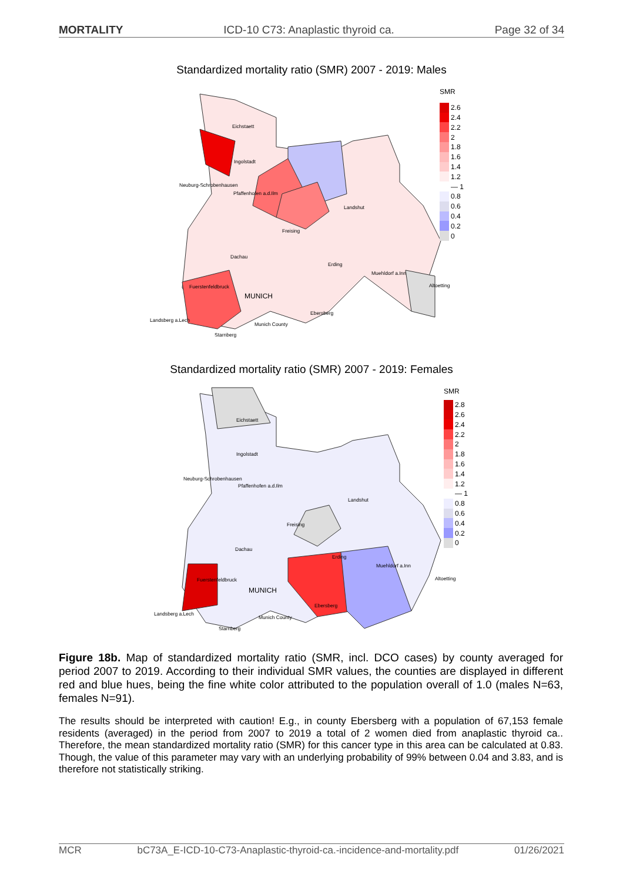MORTALITY ICD-10 C73: Anaplastic thyroid ca. Page 32 of 34
Standardized mortality ratio (SMR) 2007 - 2019: Males
Eichstaett
Ingolstadt
Neuburg-Schrobenhausen
Pfaffenhofen a.d.Ilm
Landshut
Freising
Dachau
Erding
Muehldorf a.Inn
Altoetting Fuerstenfeldbruck
MUNICH
Landsberg a.Lech
Ebersberg
Munich County
Starnberg
SMR
2.6
2.4
2.2
2
1.8
1.6
1.4
1.2
— 1
0.8
0.6
0.4
0.2
0
Standardized mortality ratio (SMR) 2007 - 2019: Females
Eichstaett
Ingolstadt
Neuburg-Schrobenhausen
Pfaffenhofen a.d.Ilm
Landshut
Freising
Dachau
Erding
Muehldorf a.Inn
Altoetting Fuerstenfeldbruck
MUNICH
Landsberg a.Lech
Ebersberg
Munich County
Starnberg
SMR
2.8
2.6
2.4
2.2
2
1.8
1.6
1.4
1.2
— 1
0.8
0.6
0.4
0.2
0
Figure 18b. Map of standardized mortality ratio (SMR, incl. DCO cases) by county averaged for period 2007 to 2019. According to their individual SMR values, the counties are displayed in different red and blue hues, being the fine white color attributed to the population overall of 1.0 (males N=63, females N=91).
The results should be interpreted with caution! E.g., in county Ebersberg with a population of 67,153 female residents (averaged) in the period from 2007 to 2019 a total of 2 women died from anaplastic thyroid ca.. Therefore, the mean standardized mortality ratio (SMR) for this cancer type in this area can be calculated at 0.83. Though, the value of this parameter may vary with an underlying probability of 99% between 0.04 and 3.83, and is therefore not statistically striking.
MCR bC73A_E-ICD-10-C73-Anaplastic-thyroid-ca.-incidence-and-mortality.pdf 01/26/2021